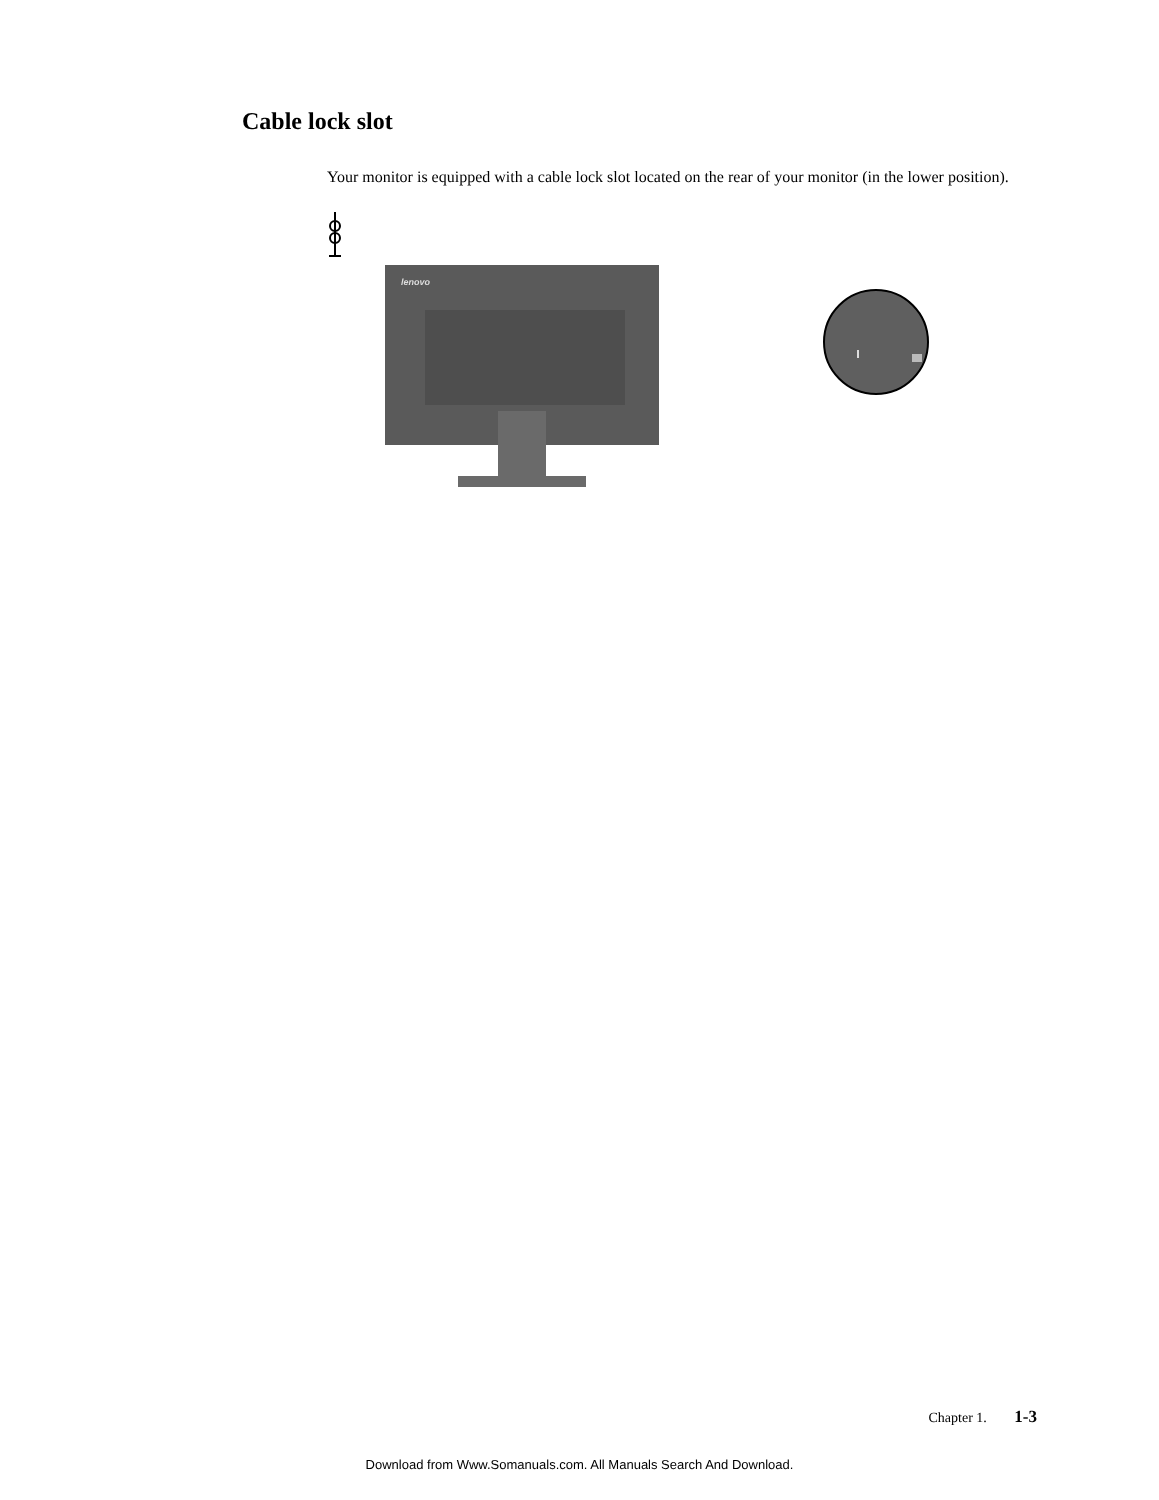Cable lock slot
Your monitor is equipped with a cable lock slot located on the rear of your monitor (in the lower position).
lenovo
Chapter 1. 1-3
Download from Www.Somanuals.com. All Manuals Search And Download.